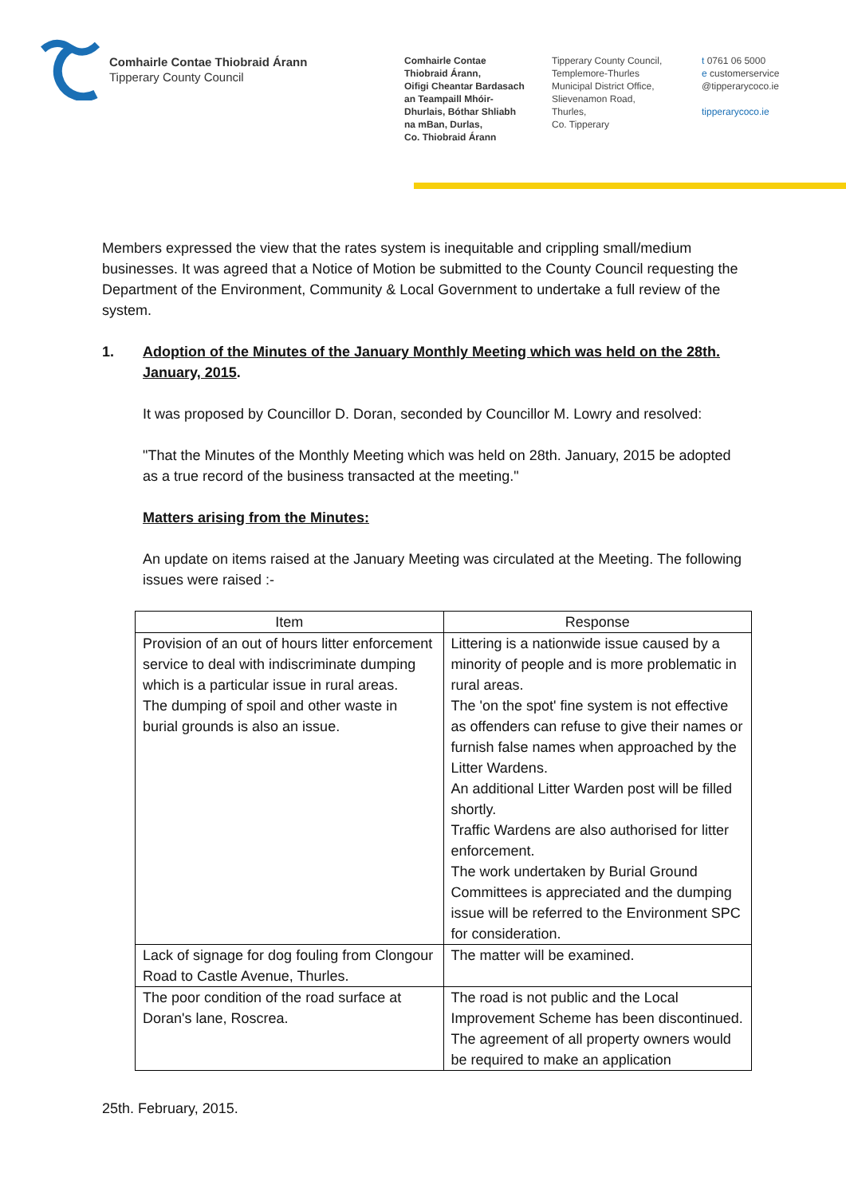Comhairle Contae Thiobraid Árann
Tipperary County Council
Comhairle Contae
Thiobraid Árann,
Oifigi Cheantar Bardasach
an Teampaill Mhóir-
Dhurlais, Bóthar Shliabh
na mBan, Durlas,
Co. Thiobraid Árann
Tipperary County Council,
Templemore-Thurles
Municipal District Office,
Slievenamon Road,
Thurles,
Co. Tipperary
t 0761 06 5000
e customerservice
@tipperarycoco.ie
tipperarycoco.ie
Members expressed the view that the rates system is inequitable and crippling small/medium businesses. It was agreed that a Notice of Motion be submitted to the County Council requesting the Department of the Environment, Community & Local Government to undertake a full review of the system.
1. Adoption of the Minutes of the January Monthly Meeting which was held on the 28th. January, 2015.
It was proposed by Councillor D. Doran, seconded by Councillor M. Lowry and resolved:
"That the Minutes of the Monthly Meeting which was held on 28th. January, 2015 be adopted as a true record of the business transacted at the meeting."
Matters arising from the Minutes:
An update on items raised at the January Meeting was circulated at the Meeting. The following issues were raised :-
| Item | Response |
| --- | --- |
| Provision of an out of hours litter enforcement service to deal with indiscriminate dumping which is a particular issue in rural areas. The dumping of spoil and other waste in burial grounds is also an issue. | Littering is a nationwide issue caused by a minority of people and is more problematic in rural areas. The 'on the spot' fine system is not effective as offenders can refuse to give their names or furnish false names when approached by the Litter Wardens. An additional Litter Warden post will be filled shortly. Traffic Wardens are also authorised for litter enforcement. The work undertaken by Burial Ground Committees is appreciated and the dumping issue will be referred to the Environment SPC for consideration. |
| Lack of signage for dog fouling from Clongour Road to Castle Avenue, Thurles. | The matter will be examined. |
| The poor condition of the road surface at Doran's lane, Roscrea. | The road is not public and the Local Improvement Scheme has been discontinued. The agreement of all property owners would be required to make an application |
25th. February, 2015.